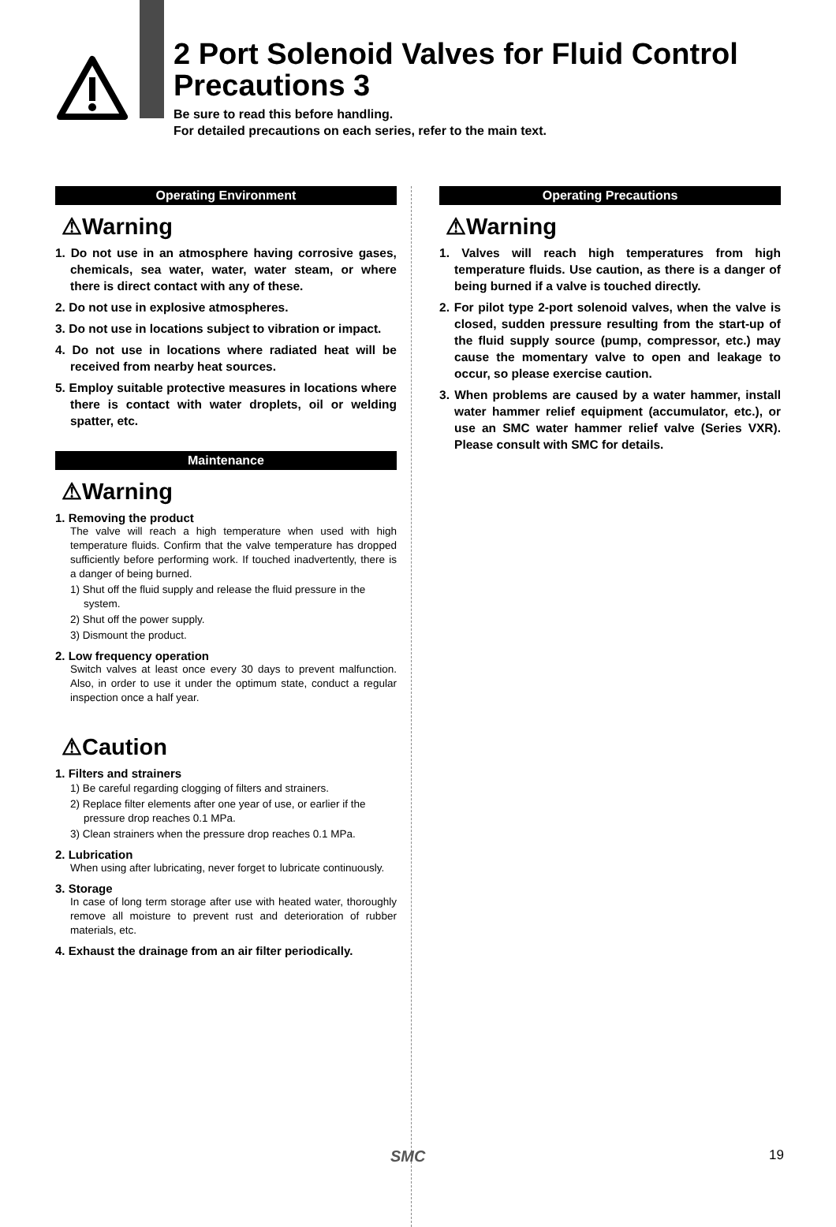2 Port Solenoid Valves for Fluid Control
Precautions 3
Be sure to read this before handling.
For detailed precautions on each series, refer to the main text.
Operating Environment
⚠Warning
1. Do not use in an atmosphere having corrosive gases, chemicals, sea water, water, water steam, or where there is direct contact with any of these.
2. Do not use in explosive atmospheres.
3. Do not use in locations subject to vibration or impact.
4. Do not use in locations where radiated heat will be received from nearby heat sources.
5. Employ suitable protective measures in locations where there is contact with water droplets, oil or welding spatter, etc.
Maintenance
⚠Warning
1. Removing the product
The valve will reach a high temperature when used with high temperature fluids. Confirm that the valve temperature has dropped sufficiently before performing work. If touched inadvertently, there is a danger of being burned.
1) Shut off the fluid supply and release the fluid pressure in the system.
2) Shut off the power supply.
3) Dismount the product.
2. Low frequency operation
Switch valves at least once every 30 days to prevent malfunction. Also, in order to use it under the optimum state, conduct a regular inspection once a half year.
⚠Caution
1. Filters and strainers
1) Be careful regarding clogging of filters and strainers.
2) Replace filter elements after one year of use, or earlier if the pressure drop reaches 0.1 MPa.
3) Clean strainers when the pressure drop reaches 0.1 MPa.
2. Lubrication
When using after lubricating, never forget to lubricate continuously.
3. Storage
In case of long term storage after use with heated water, thoroughly remove all moisture to prevent rust and deterioration of rubber materials, etc.
4. Exhaust the drainage from an air filter periodically.
Operating Precautions
⚠Warning
1. Valves will reach high temperatures from high temperature fluids. Use caution, as there is a danger of being burned if a valve is touched directly.
2. For pilot type 2-port solenoid valves, when the valve is closed, sudden pressure resulting from the start-up of the fluid supply source (pump, compressor, etc.) may cause the momentary valve to open and leakage to occur, so please exercise caution.
3. When problems are caused by a water hammer, install water hammer relief equipment (accumulator, etc.), or use an SMC water hammer relief valve (Series VXR). Please consult with SMC for details.
SMC 19